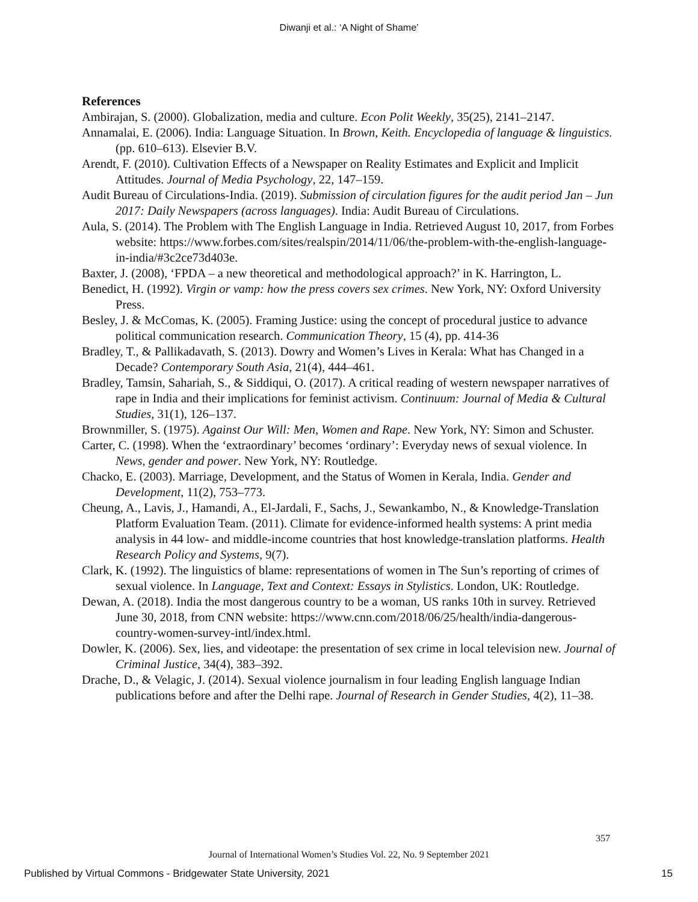Diwanji et al.: ‘A Night of Shame’
References
Ambirajan, S. (2000). Globalization, media and culture. Econ Polit Weekly, 35(25), 2141–2147.
Annamalai, E. (2006). India: Language Situation. In Brown, Keith. Encyclopedia of language & linguistics. (pp. 610–613). Elsevier B.V.
Arendt, F. (2010). Cultivation Effects of a Newspaper on Reality Estimates and Explicit and Implicit Attitudes. Journal of Media Psychology, 22, 147–159.
Audit Bureau of Circulations-India. (2019). Submission of circulation figures for the audit period Jan – Jun 2017: Daily Newspapers (across languages). India: Audit Bureau of Circulations.
Aula, S. (2014). The Problem with The English Language in India. Retrieved August 10, 2017, from Forbes website: https://www.forbes.com/sites/realspin/2014/11/06/the-problem-with-the-english-language-in-india/#3c2ce73d403e.
Baxter, J. (2008), ‘FPDA – a new theoretical and methodological approach?’ in K. Harrington, L.
Benedict, H. (1992). Virgin or vamp: how the press covers sex crimes. New York, NY: Oxford University Press.
Besley, J. & McComas, K. (2005). Framing Justice: using the concept of procedural justice to advance political communication research. Communication Theory, 15 (4), pp. 414-36
Bradley, T., & Pallikadavath, S. (2013). Dowry and Women’s Lives in Kerala: What has Changed in a Decade? Contemporary South Asia, 21(4), 444–461.
Bradley, Tamsin, Sahariah, S., & Siddiqui, O. (2017). A critical reading of western newspaper narratives of rape in India and their implications for feminist activism. Continuum: Journal of Media & Cultural Studies, 31(1), 126–137.
Brownmiller, S. (1975). Against Our Will: Men, Women and Rape. New York, NY: Simon and Schuster.
Carter, C. (1998). When the ‘extraordinary’ becomes ‘ordinary’: Everyday news of sexual violence. In News, gender and power. New York, NY: Routledge.
Chacko, E. (2003). Marriage, Development, and the Status of Women in Kerala, India. Gender and Development, 11(2), 753–773.
Cheung, A., Lavis, J., Hamandi, A., El-Jardali, F., Sachs, J., Sewankambo, N., & Knowledge-Translation Platform Evaluation Team. (2011). Climate for evidence-informed health systems: A print media analysis in 44 low- and middle-income countries that host knowledge-translation platforms. Health Research Policy and Systems, 9(7).
Clark, K. (1992). The linguistics of blame: representations of women in The Sun’s reporting of crimes of sexual violence. In Language, Text and Context: Essays in Stylistics. London, UK: Routledge.
Dewan, A. (2018). India the most dangerous country to be a woman, US ranks 10th in survey. Retrieved June 30, 2018, from CNN website: https://www.cnn.com/2018/06/25/health/india-dangerous-country-women-survey-intl/index.html.
Dowler, K. (2006). Sex, lies, and videotape: the presentation of sex crime in local television new. Journal of Criminal Justice, 34(4), 383–392.
Drache, D., & Velagic, J. (2014). Sexual violence journalism in four leading English language Indian publications before and after the Delhi rape. Journal of Research in Gender Studies, 4(2), 11–38.
357
Journal of International Women’s Studies Vol. 22, No. 9 September 2021
Published by Virtual Commons - Bridgewater State University, 2021 15